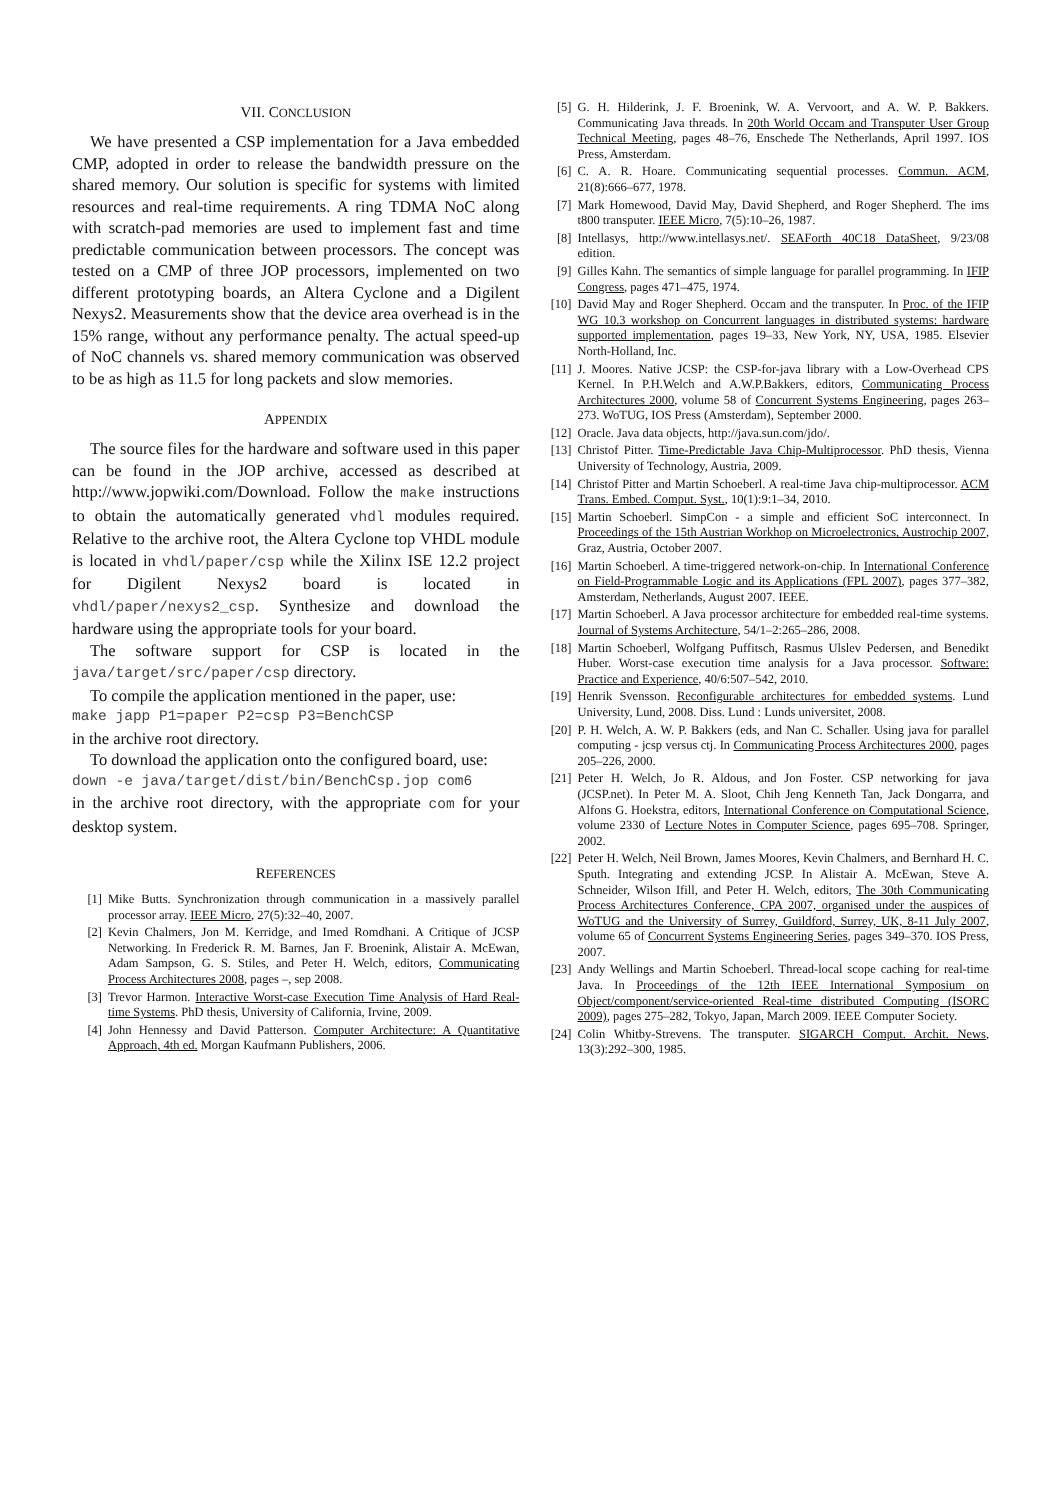VII. CONCLUSION
We have presented a CSP implementation for a Java embedded CMP, adopted in order to release the bandwidth pressure on the shared memory. Our solution is specific for systems with limited resources and real-time requirements. A ring TDMA NoC along with scratch-pad memories are used to implement fast and time predictable communication between processors. The concept was tested on a CMP of three JOP processors, implemented on two different prototyping boards, an Altera Cyclone and a Digilent Nexys2. Measurements show that the device area overhead is in the 15% range, without any performance penalty. The actual speed-up of NoC channels vs. shared memory communication was observed to be as high as 11.5 for long packets and slow memories.
APPENDIX
The source files for the hardware and software used in this paper can be found in the JOP archive, accessed as described at http://www.jopwiki.com/Download. Follow the make instructions to obtain the automatically generated vhdl modules required. Relative to the archive root, the Altera Cyclone top VHDL module is located in vhdl/paper/csp while the Xilinx ISE 12.2 project for Digilent Nexys2 board is located in vhdl/paper/nexys2_csp. Synthesize and download the hardware using the appropriate tools for your board.
The software support for CSP is located in the java/target/src/paper/csp directory.
To compile the application mentioned in the paper, use:
make japp P1=paper P2=csp P3=BenchCSP
in the archive root directory.
To download the application onto the configured board, use:
down -e java/target/dist/bin/BenchCsp.jop com6
in the archive root directory, with the appropriate com for your desktop system.
REFERENCES
[1] Mike Butts. Synchronization through communication in a massively parallel processor array. IEEE Micro, 27(5):32–40, 2007.
[2] Kevin Chalmers, Jon M. Kerridge, and Imed Romdhani. A Critique of JCSP Networking. In Frederick R. M. Barnes, Jan F. Broenink, Alistair A. McEwan, Adam Sampson, G. S. Stiles, and Peter H. Welch, editors, Communicating Process Architectures 2008, pages –, sep 2008.
[3] Trevor Harmon. Interactive Worst-case Execution Time Analysis of Hard Real-time Systems. PhD thesis, University of California, Irvine, 2009.
[4] John Hennessy and David Patterson. Computer Architecture: A Quantitative Approach, 4th ed. Morgan Kaufmann Publishers, 2006.
[5] G. H. Hilderink, J. F. Broenink, W. A. Vervoort, and A. W. P. Bakkers. Communicating Java threads. In 20th World Occam and Transputer User Group Technical Meeting, pages 48–76, Enschede The Netherlands, April 1997. IOS Press, Amsterdam.
[6] C. A. R. Hoare. Communicating sequential processes. Commun. ACM, 21(8):666–677, 1978.
[7] Mark Homewood, David May, David Shepherd, and Roger Shepherd. The ims t800 transputer. IEEE Micro, 7(5):10–26, 1987.
[8] Intellasys, http://www.intellasys.net/. SEAForth 40C18 DataSheet, 9/23/08 edition.
[9] Gilles Kahn. The semantics of simple language for parallel programming. In IFIP Congress, pages 471–475, 1974.
[10] David May and Roger Shepherd. Occam and the transputer. In Proc. of the IFIP WG 10.3 workshop on Concurrent languages in distributed systems: hardware supported implementation, pages 19–33, New York, NY, USA, 1985. Elsevier North-Holland, Inc.
[11] J. Moores. Native JCSP: the CSP-for-java library with a Low-Overhead CPS Kernel. In P.H.Welch and A.W.P.Bakkers, editors, Communicating Process Architectures 2000, volume 58 of Concurrent Systems Engineering, pages 263–273. WoTUG, IOS Press (Amsterdam), September 2000.
[12] Oracle. Java data objects, http://java.sun.com/jdo/.
[13] Christof Pitter. Time-Predictable Java Chip-Multiprocessor. PhD thesis, Vienna University of Technology, Austria, 2009.
[14] Christof Pitter and Martin Schoeberl. A real-time Java chip-multiprocessor. ACM Trans. Embed. Comput. Syst., 10(1):9:1–34, 2010.
[15] Martin Schoeberl. SimpCon - a simple and efficient SoC interconnect. In Proceedings of the 15th Austrian Workhop on Microelectronics, Austrochip 2007, Graz, Austria, October 2007.
[16] Martin Schoeberl. A time-triggered network-on-chip. In International Conference on Field-Programmable Logic and its Applications (FPL 2007), pages 377–382, Amsterdam, Netherlands, August 2007. IEEE.
[17] Martin Schoeberl. A Java processor architecture for embedded real-time systems. Journal of Systems Architecture, 54/1–2:265–286, 2008.
[18] Martin Schoeberl, Wolfgang Puffitsch, Rasmus Ulslev Pedersen, and Benedikt Huber. Worst-case execution time analysis for a Java processor. Software: Practice and Experience, 40/6:507–542, 2010.
[19] Henrik Svensson. Reconfigurable architectures for embedded systems. Lund University, Lund, 2008. Diss. Lund : Lunds universitet, 2008.
[20] P. H. Welch, A. W. P. Bakkers (eds, and Nan C. Schaller. Using java for parallel computing - jcsp versus ctj. In Communicating Process Architectures 2000, pages 205–226, 2000.
[21] Peter H. Welch, Jo R. Aldous, and Jon Foster. CSP networking for java (JCSP.net). In Peter M. A. Sloot, Chih Jeng Kenneth Tan, Jack Dongarra, and Alfons G. Hoekstra, editors, International Conference on Computational Science, volume 2330 of Lecture Notes in Computer Science, pages 695–708. Springer, 2002.
[22] Peter H. Welch, Neil Brown, James Moores, Kevin Chalmers, and Bernhard H. C. Sputh. Integrating and extending JCSP. In Alistair A. McEwan, Steve A. Schneider, Wilson Ifill, and Peter H. Welch, editors, The 30th Communicating Process Architectures Conference, CPA 2007, organised under the auspices of WoTUG and the University of Surrey, Guildford, Surrey, UK, 8-11 July 2007, volume 65 of Concurrent Systems Engineering Series, pages 349–370. IOS Press, 2007.
[23] Andy Wellings and Martin Schoeberl. Thread-local scope caching for real-time Java. In Proceedings of the 12th IEEE International Symposium on Object/component/service-oriented Real-time distributed Computing (ISORC 2009), pages 275–282, Tokyo, Japan, March 2009. IEEE Computer Society.
[24] Colin Whitby-Strevens. The transputer. SIGARCH Comput. Archit. News, 13(3):292–300, 1985.